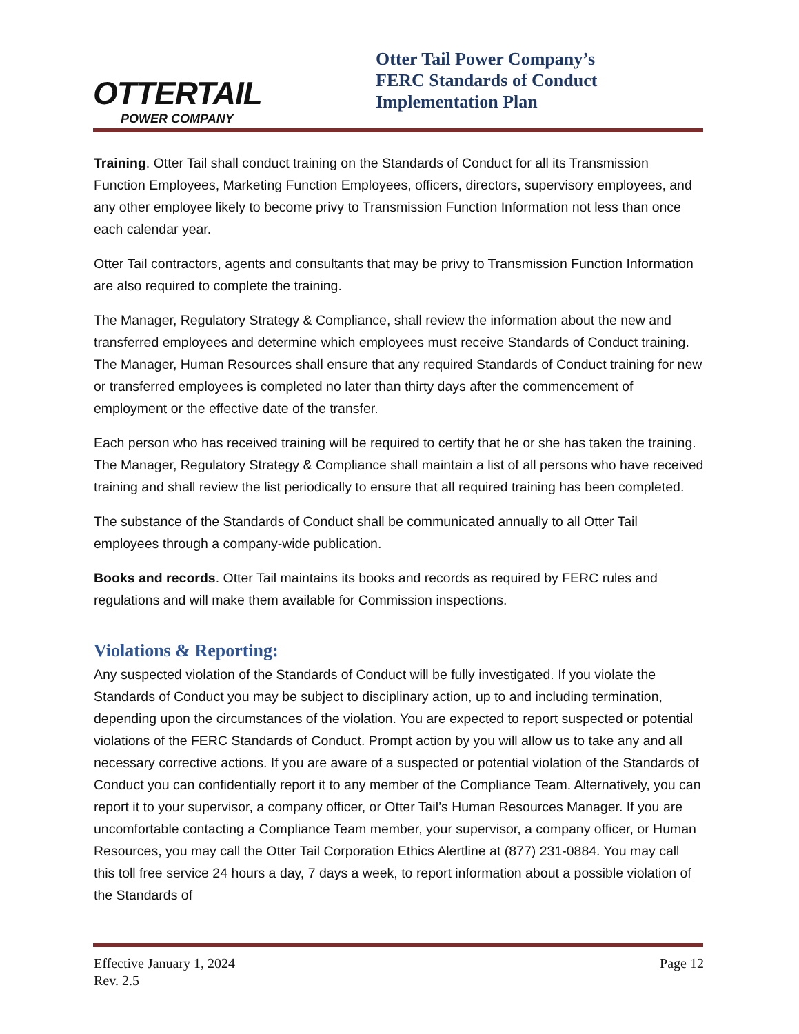OTTERTAIL
POWER COMPANY
Otter Tail Power Company’s
FERC Standards of Conduct
Implementation Plan
Training. Otter Tail shall conduct training on the Standards of Conduct for all its Transmission Function Employees, Marketing Function Employees, officers, directors, supervisory employees, and any other employee likely to become privy to Transmission Function Information not less than once each calendar year.
Otter Tail contractors, agents and consultants that may be privy to Transmission Function Information are also required to complete the training.
The Manager, Regulatory Strategy & Compliance, shall review the information about the new and transferred employees and determine which employees must receive Standards of Conduct training. The Manager, Human Resources shall ensure that any required Standards of Conduct training for new or transferred employees is completed no later than thirty days after the commencement of employment or the effective date of the transfer.
Each person who has received training will be required to certify that he or she has taken the training. The Manager, Regulatory Strategy & Compliance shall maintain a list of all persons who have received training and shall review the list periodically to ensure that all required training has been completed.
The substance of the Standards of Conduct shall be communicated annually to all Otter Tail employees through a company-wide publication.
Books and records. Otter Tail maintains its books and records as required by FERC rules and regulations and will make them available for Commission inspections.
Violations & Reporting:
Any suspected violation of the Standards of Conduct will be fully investigated. If you violate the Standards of Conduct you may be subject to disciplinary action, up to and including termination, depending upon the circumstances of the violation. You are expected to report suspected or potential violations of the FERC Standards of Conduct. Prompt action by you will allow us to take any and all necessary corrective actions. If you are aware of a suspected or potential violation of the Standards of Conduct you can confidentially report it to any member of the Compliance Team. Alternatively, you can report it to your supervisor, a company officer, or Otter Tail’s Human Resources Manager. If you are uncomfortable contacting a Compliance Team member, your supervisor, a company officer, or Human Resources, you may call the Otter Tail Corporation Ethics Alertline at (877) 231-0884. You may call this toll free service 24 hours a day, 7 days a week, to report information about a possible violation of the Standards of
Effective January 1, 2024
Rev. 2.5
Page 12